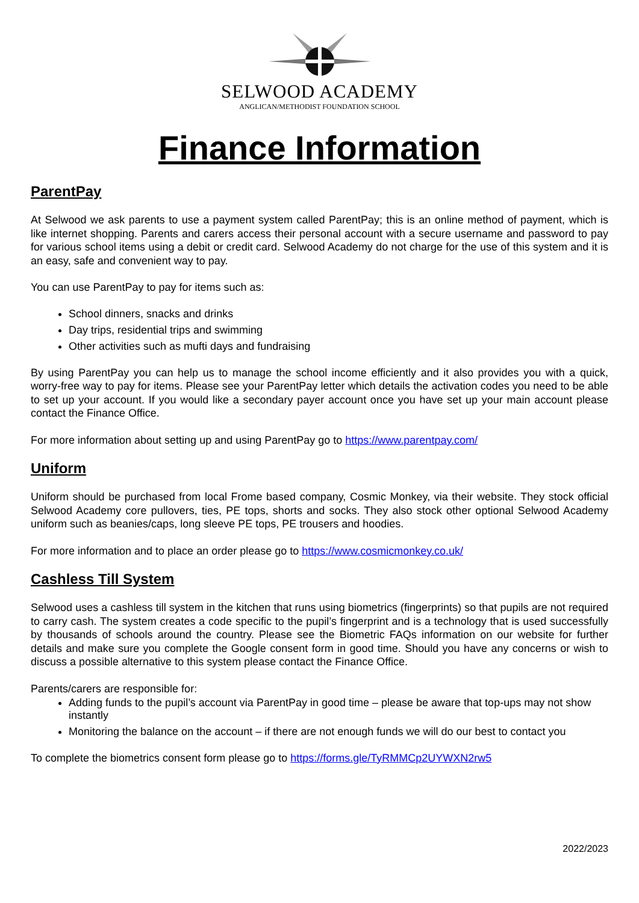SELWOOD ACADEMY
ANGLICAN/METHODIST FOUNDATION SCHOOL
Finance Information
ParentPay
At Selwood we ask parents to use a payment system called ParentPay; this is an online method of payment, which is like internet shopping. Parents and carers access their personal account with a secure username and password to pay for various school items using a debit or credit card. Selwood Academy do not charge for the use of this system and it is an easy, safe and convenient way to pay.
You can use ParentPay to pay for items such as:
School dinners, snacks and drinks
Day trips, residential trips and swimming
Other activities such as mufti days and fundraising
By using ParentPay you can help us to manage the school income efficiently and it also provides you with a quick, worry-free way to pay for items. Please see your ParentPay letter which details the activation codes you need to be able to set up your account. If you would like a secondary payer account once you have set up your main account please contact the Finance Office.
For more information about setting up and using ParentPay go to https://www.parentpay.com/
Uniform
Uniform should be purchased from local Frome based company, Cosmic Monkey, via their website. They stock official Selwood Academy core pullovers, ties, PE tops, shorts and socks. They also stock other optional Selwood Academy uniform such as beanies/caps, long sleeve PE tops, PE trousers and hoodies.
For more information and to place an order please go to https://www.cosmicmonkey.co.uk/
Cashless Till System
Selwood uses a cashless till system in the kitchen that runs using biometrics (fingerprints) so that pupils are not required to carry cash. The system creates a code specific to the pupil’s fingerprint and is a technology that is used successfully by thousands of schools around the country. Please see the Biometric FAQs information on our website for further details and make sure you complete the Google consent form in good time. Should you have any concerns or wish to discuss a possible alternative to this system please contact the Finance Office.
Parents/carers are responsible for:
Adding funds to the pupil’s account via ParentPay in good time – please be aware that top-ups may not show instantly
Monitoring the balance on the account – if there are not enough funds we will do our best to contact you
To complete the biometrics consent form please go to https://forms.gle/TyRMMCp2UYWXN2rw5
2022/2023